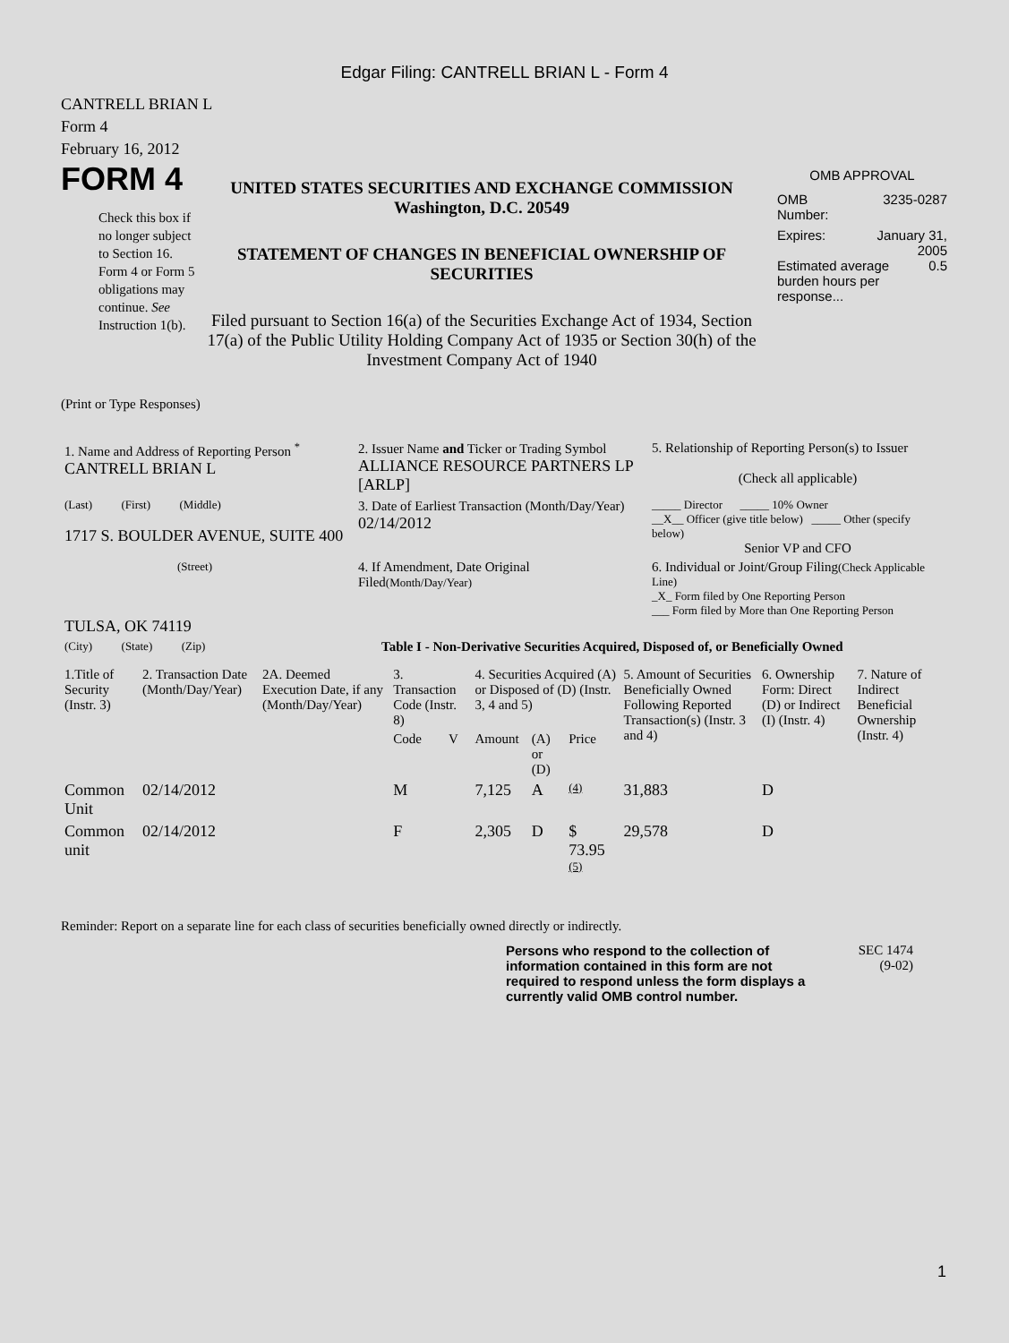Edgar Filing: CANTRELL BRIAN L - Form 4
CANTRELL BRIAN L
Form 4
February 16, 2012
FORM 4
Check this box if no longer subject to Section 16. Form 4 or Form 5 obligations may continue. See Instruction 1(b).
UNITED STATES SECURITIES AND EXCHANGE COMMISSION
Washington, D.C. 20549
STATEMENT OF CHANGES IN BENEFICIAL OWNERSHIP OF SECURITIES
Filed pursuant to Section 16(a) of the Securities Exchange Act of 1934, Section 17(a) of the Public Utility Holding Company Act of 1935 or Section 30(h) of the Investment Company Act of 1940
OMB APPROVAL
OMB
Number: 3235-0287
Expires: January 31,
2005
Estimated average burden hours per response... 0.5
(Print or Type Responses)
| 1. Name and Address of Reporting Person <sup>*</sup> CANTRELL BRIAN L | 2. Issuer Name and Ticker or Trading Symbol ALLIANCE RESOURCE PARTNERS LP [ARLP] | 5. Relationship of Reporting Person(s) to Issuer (Check all applicable) |
| (Last) (First) (Middle) 1717 S. BOULDER AVENUE, SUITE 400 | 3. Date of Earliest Transaction (Month/Day/Year) 02/14/2012 | _____ Director _____ 10% Owner __X__ Officer (give title below) _____ Other (specify below) Senior VP and CFO |
| (Street) TULSA, OK 74119 | 4. If Amendment, Date Original Filed (Month/Day/Year) | 6. Individual or Joint/Group Filing (Check Applicable Line) _X_ Form filed by One Reporting Person ___ Form filed by More than One Reporting Person |
| (City) (State) (Zip) | Table I - Non-Derivative Securities Acquired, Disposed of, or Beneficially Owned | |
| 1.Title of Security (Instr. 3) | 2. Transaction Date (Month/Day/Year) | 2A. Deemed Execution Date, if any (Month/Day/Year) | 3. Transaction Code (Instr. 8) | | 4. Securities Acquired (A) or Disposed of (D) (Instr. 3, 4 and 5) | | | 5. Amount of Securities Beneficially Owned Following Reported Transaction(s) (Instr. 3 and 4) | 6. Ownership Form: Direct (D) or Indirect (I) (Instr. 4) | 7. Nature of Indirect Beneficial Ownership (Instr. 4) |
| --- | --- | --- | --- | --- | --- | --- | --- | --- | --- | --- |
| | | | Code | V | Amount | (A) or (D) | Price | | | |
| Common Unit | 02/14/2012 | | M | | 7,125 | A | <sup>(4)</sup> | 31,883 | D | |
| Common unit | 02/14/2012 | | F | | 2,305 | D | $ 73.95 <sup>(5)</sup> | 29,578 | D | |
Reminder: Report on a separate line for each class of securities beneficially owned directly or indirectly.
Persons who respond to the collection of information contained in this form are not required to respond unless the form displays a currently valid OMB control number.
SEC 1474
(9-02)
1